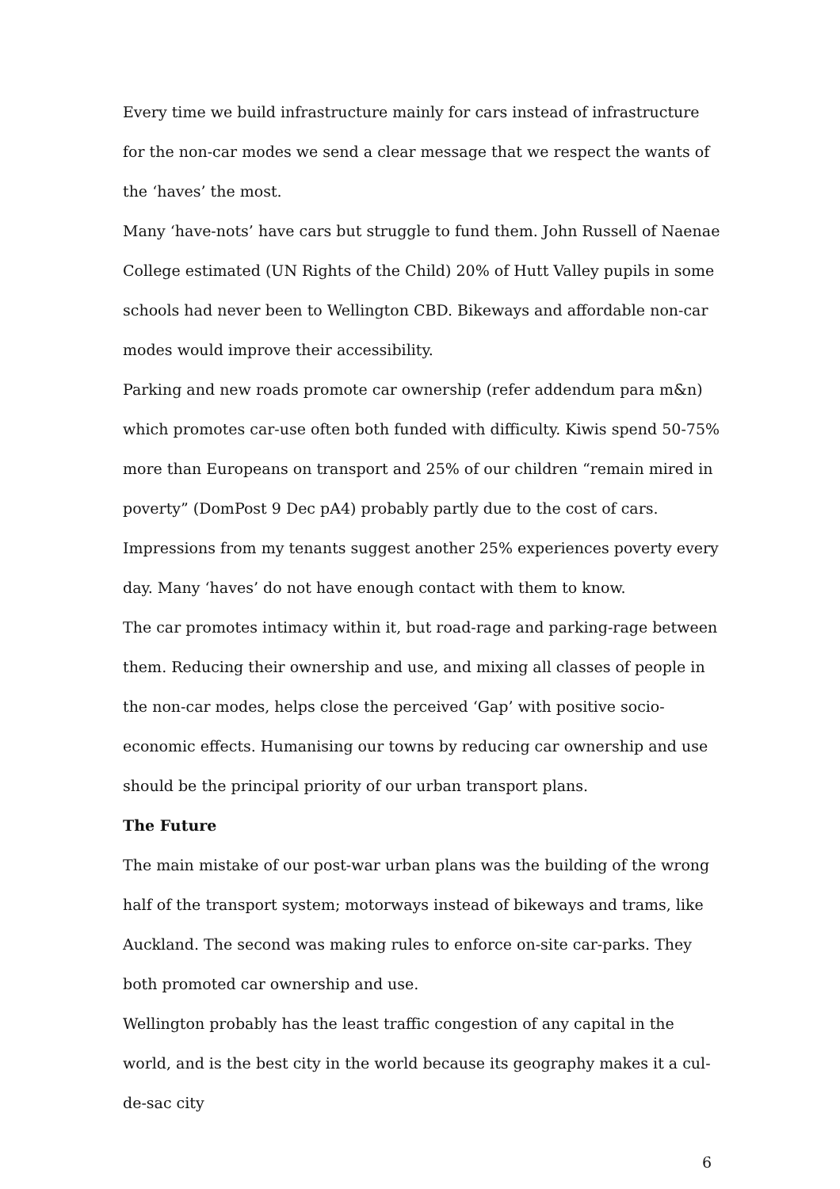Every time we build infrastructure mainly for cars instead of infrastructure for the non-car modes we send a clear message that we respect the wants of the ‘haves’ the most.
Many ‘have-nots’ have cars but struggle to fund them. John Russell of Naenae College estimated (UN Rights of the Child) 20% of Hutt Valley pupils in some schools had never been to Wellington CBD. Bikeways and affordable non-car modes would improve their accessibility.
Parking and new roads promote car ownership (refer addendum para m&n) which promotes car-use often both funded with difficulty. Kiwis spend 50-75% more than Europeans on transport and 25% of our children “remain mired in poverty” (DomPost 9 Dec pA4) probably partly due to the cost of cars. Impressions from my tenants suggest another 25% experiences poverty every day. Many ‘haves’ do not have enough contact with them to know.
The car promotes intimacy within it, but road-rage and parking-rage between them. Reducing their ownership and use, and mixing all classes of people in the non-car modes, helps close the perceived ‘Gap’ with positive socio-economic effects. Humanising our towns by reducing car ownership and use should be the principal priority of our urban transport plans.
The Future
The main mistake of our post-war urban plans was the building of the wrong half of the transport system; motorways instead of bikeways and trams, like Auckland. The second was making rules to enforce on-site car-parks. They both promoted car ownership and use.
Wellington probably has the least traffic congestion of any capital in the world, and is the best city in the world because its geography makes it a cul-de-sac city
6